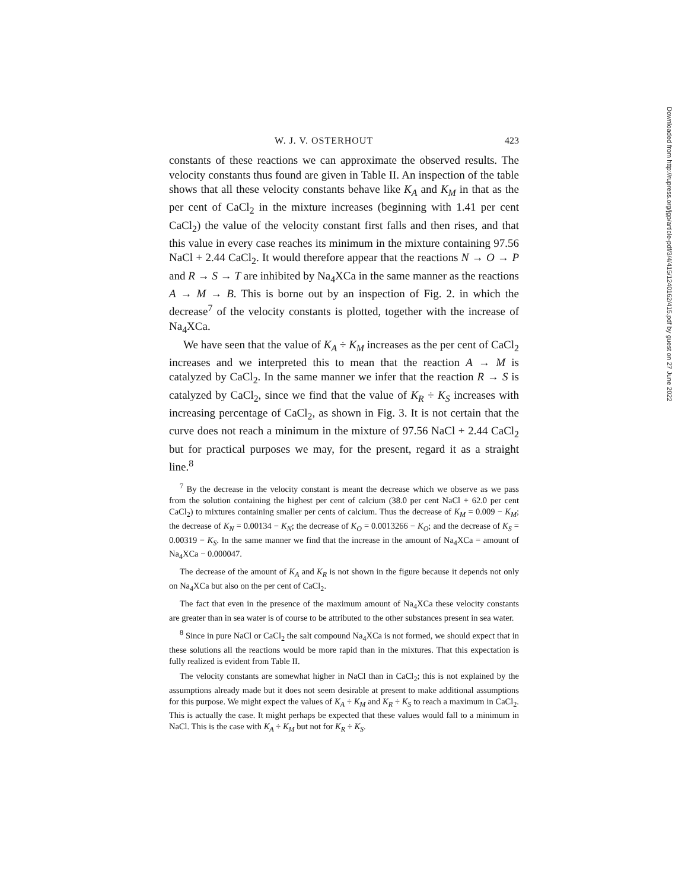W. J. V. OSTERHOUT 423
constants of these reactions we can approximate the observed results. The velocity constants thus found are given in Table II. An inspection of the table shows that all these velocity constants behave like K<sub>A</sub> and K<sub>M</sub> in that as the per cent of CaCl<sub>2</sub> in the mixture increases (beginning with 1.41 per cent CaCl<sub>2</sub>) the value of the velocity constant first falls and then rises, and that this value in every case reaches its minimum in the mixture containing 97.56 NaCl + 2.44 CaCl<sub>2</sub>. It would therefore appear that the reactions N → O → P and R → S → T are inhibited by Na<sub>4</sub>XCa in the same manner as the reactions A → M → B. This is borne out by an inspection of Fig. 2. in which the decrease<sup>7</sup> of the velocity constants is plotted, together with the increase of Na<sub>4</sub>XCa.
We have seen that the value of K<sub>A</sub> ÷ K<sub>M</sub> increases as the per cent of CaCl<sub>2</sub> increases and we interpreted this to mean that the reaction A → M is catalyzed by CaCl<sub>2</sub>. In the same manner we infer that the reaction R → S is catalyzed by CaCl<sub>2</sub>, since we find that the value of K<sub>R</sub> ÷ K<sub>S</sub> increases with increasing percentage of CaCl<sub>2</sub>, as shown in Fig. 3. It is not certain that the curve does not reach a minimum in the mixture of 97.56 NaCl + 2.44 CaCl<sub>2</sub> but for practical purposes we may, for the present, regard it as a straight line.<sup>8</sup>
<sup>7</sup> By the decrease in the velocity constant is meant the decrease which we observe as we pass from the solution containing the highest per cent of calcium (38.0 per cent NaCl + 62.0 per cent CaCl<sub>2</sub>) to mixtures containing smaller per cents of calcium. Thus the decrease of K<sub>M</sub> = 0.009 − K<sub>M</sub>; the decrease of K<sub>N</sub> = 0.00134 − K<sub>N</sub>; the decrease of K<sub>O</sub> = 0.0013266 − K<sub>O</sub>; and the decrease of K<sub>S</sub> = 0.00319 − K<sub>S</sub>. In the same manner we find that the increase in the amount of Na<sub>4</sub>XCa = amount of Na<sub>4</sub>XCa − 0.000047.
The decrease of the amount of K<sub>A</sub> and K<sub>R</sub> is not shown in the figure because it depends not only on Na<sub>4</sub>XCa but also on the per cent of CaCl<sub>2</sub>.
The fact that even in the presence of the maximum amount of Na<sub>4</sub>XCa these velocity constants are greater than in sea water is of course to be attributed to the other substances present in sea water.
<sup>8</sup> Since in pure NaCl or CaCl<sub>2</sub> the salt compound Na<sub>4</sub>XCa is not formed, we should expect that in these solutions all the reactions would be more rapid than in the mixtures. That this expectation is fully realized is evident from Table II.
The velocity constants are somewhat higher in NaCl than in CaCl<sub>2</sub>; this is not explained by the assumptions already made but it does not seem desirable at present to make additional assumptions for this purpose. We might expect the values of K<sub>A</sub> ÷ K<sub>M</sub> and K<sub>R</sub> ÷ K<sub>S</sub> to reach a maximum in CaCl<sub>2</sub>. This is actually the case. It might perhaps be expected that these values would fall to a minimum in NaCl. This is the case with K<sub>A</sub> ÷ K<sub>M</sub> but not for K<sub>R</sub> ÷ K<sub>S</sub>.
Downloaded from http://rupress.org/jgp/article-pdf/3/4/415/1240162/415.pdf by guest on 27 June 2022